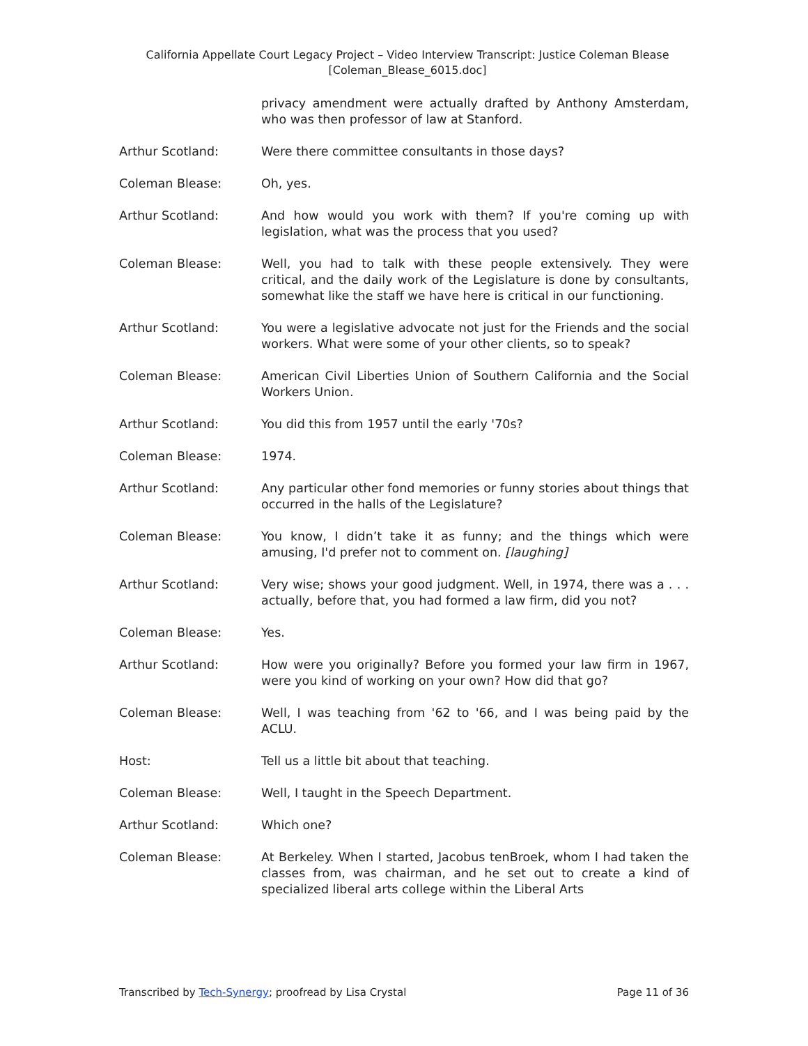California Appellate Court Legacy Project – Video Interview Transcript: Justice Coleman Blease
[Coleman_Blease_6015.doc]
privacy amendment were actually drafted by Anthony Amsterdam, who was then professor of law at Stanford.
Arthur Scotland: Were there committee consultants in those days?
Coleman Blease: Oh, yes.
Arthur Scotland: And how would you work with them? If you're coming up with legislation, what was the process that you used?
Coleman Blease: Well, you had to talk with these people extensively. They were critical, and the daily work of the Legislature is done by consultants, somewhat like the staff we have here is critical in our functioning.
Arthur Scotland: You were a legislative advocate not just for the Friends and the social workers. What were some of your other clients, so to speak?
Coleman Blease: American Civil Liberties Union of Southern California and the Social Workers Union.
Arthur Scotland: You did this from 1957 until the early '70s?
Coleman Blease: 1974.
Arthur Scotland: Any particular other fond memories or funny stories about things that occurred in the halls of the Legislature?
Coleman Blease: You know, I didn’t take it as funny; and the things which were amusing, I'd prefer not to comment on. [laughing]
Arthur Scotland: Very wise; shows your good judgment. Well, in 1974, there was a . . . actually, before that, you had formed a law firm, did you not?
Coleman Blease: Yes.
Arthur Scotland: How were you originally? Before you formed your law firm in 1967, were you kind of working on your own? How did that go?
Coleman Blease: Well, I was teaching from '62 to '66, and I was being paid by the ACLU.
Host: Tell us a little bit about that teaching.
Coleman Blease: Well, I taught in the Speech Department.
Arthur Scotland: Which one?
Coleman Blease: At Berkeley. When I started, Jacobus tenBroek, whom I had taken the classes from, was chairman, and he set out to create a kind of specialized liberal arts college within the Liberal Arts
Transcribed by Tech-Synergy; proofread by Lisa Crystal Page 11 of 36